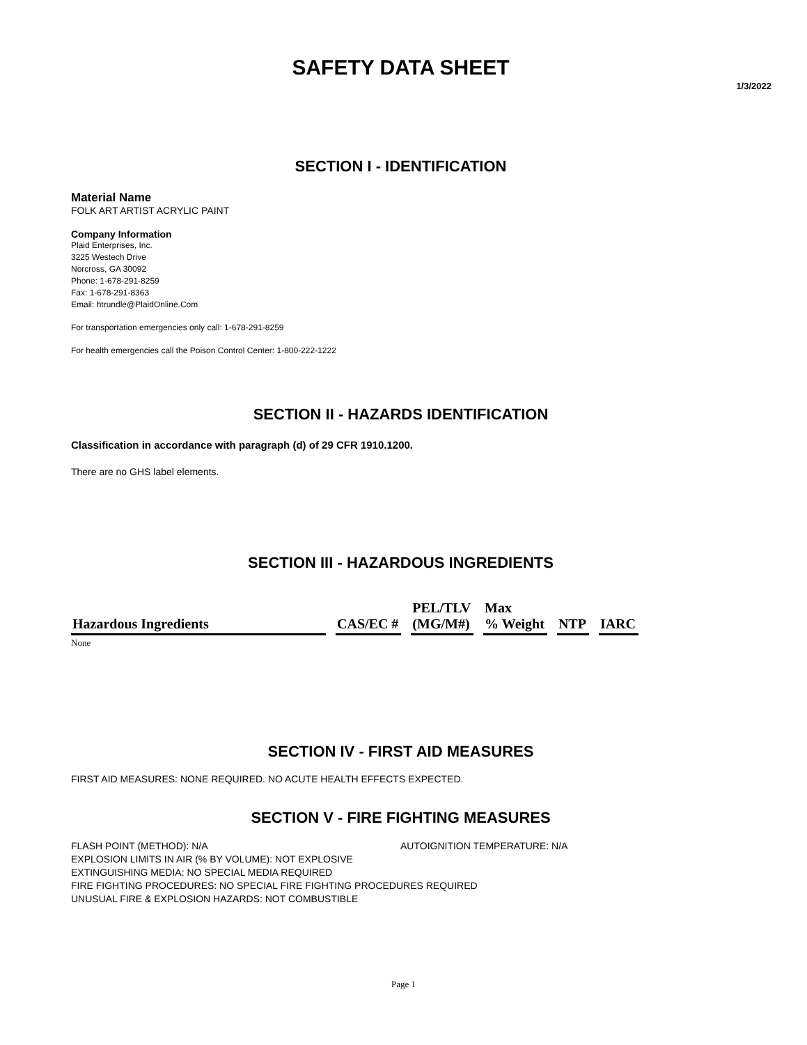SAFETY DATA SHEET
1/3/2022
SECTION I - IDENTIFICATION
Material Name
FOLK ART ARTIST ACRYLIC PAINT
Company Information
Plaid Enterprises, Inc.
3225 Westech Drive
Norcross, GA 30092
Phone: 1-678-291-8259
Fax: 1-678-291-8363
Email: htrundle@PlaidOnline.Com
For transportation emergencies only call: 1-678-291-8259
For health emergencies call the Poison Control Center: 1-800-222-1222
SECTION II - HAZARDS IDENTIFICATION
Classification in accordance with paragraph (d) of 29 CFR 1910.1200.
There are no GHS label elements.
SECTION III - HAZARDOUS INGREDIENTS
| Hazardous Ingredients | CAS/EC # | PEL/TLV (MG/M#) | Max % Weight | NTP | IARC |
| --- | --- | --- | --- | --- | --- |
None
SECTION IV - FIRST AID MEASURES
FIRST AID MEASURES: NONE REQUIRED. NO ACUTE HEALTH EFFECTS EXPECTED.
SECTION V - FIRE FIGHTING MEASURES
FLASH POINT (METHOD): N/A AUTOIGNITION TEMPERATURE: N/A
EXPLOSION LIMITS IN AIR (% BY VOLUME): NOT EXPLOSIVE
EXTINGUISHING MEDIA: NO SPECIAL MEDIA REQUIRED
FIRE FIGHTING PROCEDURES: NO SPECIAL FIRE FIGHTING PROCEDURES REQUIRED
UNUSUAL FIRE & EXPLOSION HAZARDS: NOT COMBUSTIBLE
Page 1